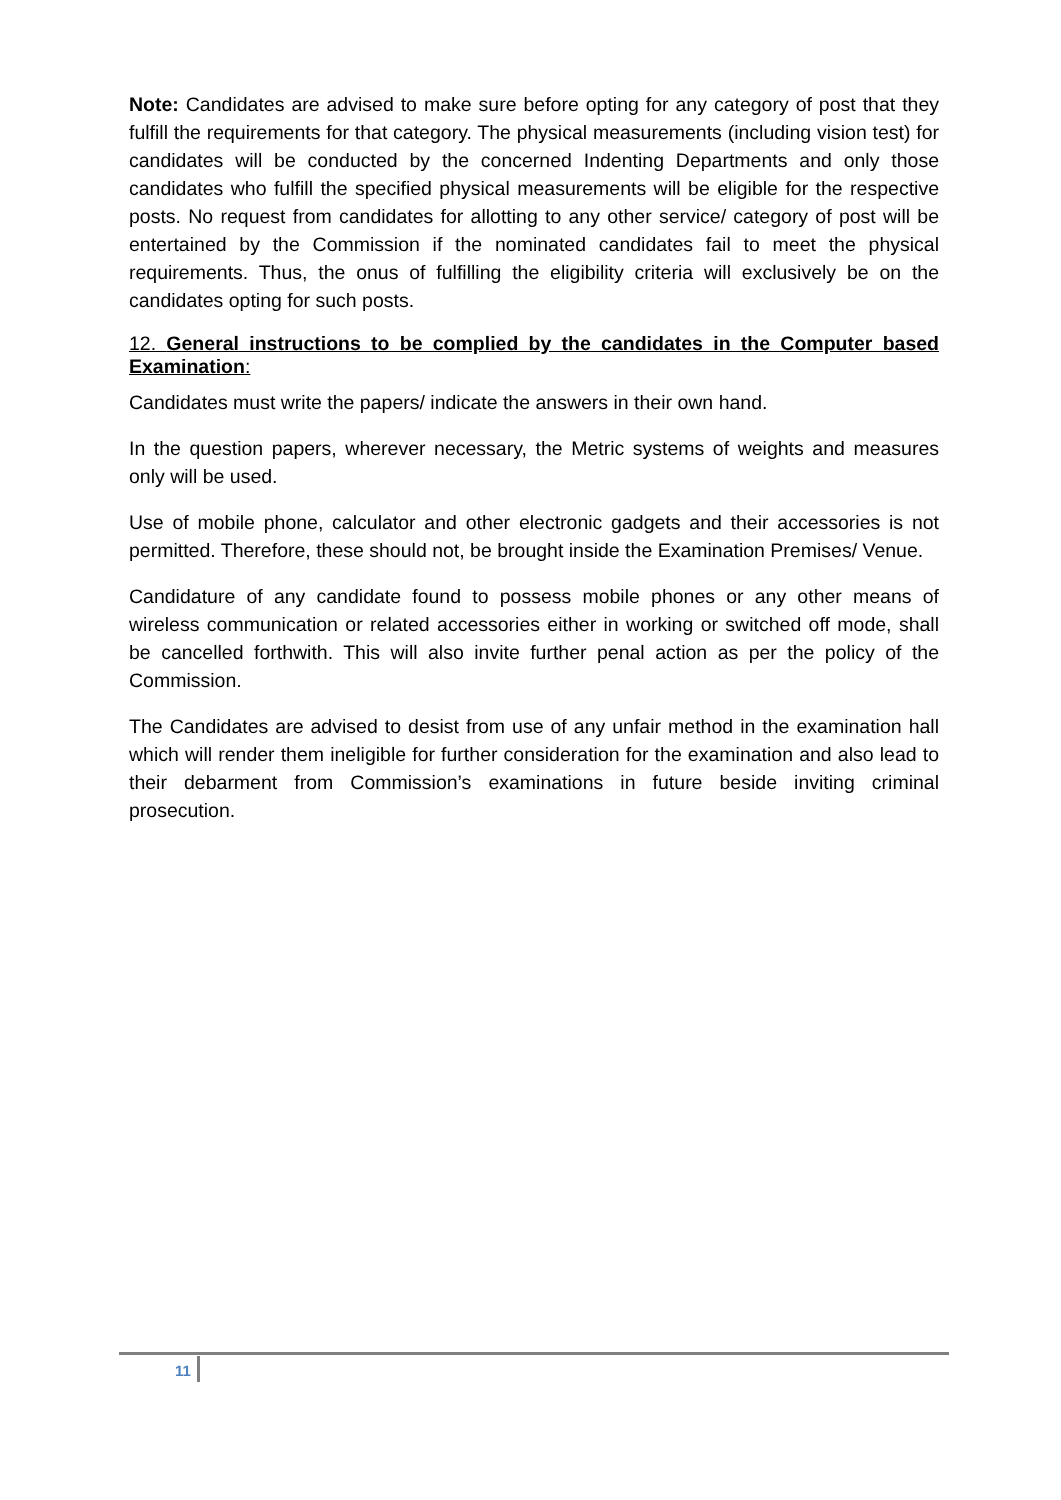Note: Candidates are advised to make sure before opting for any category of post that they fulfill the requirements for that category. The physical measurements (including vision test) for candidates will be conducted by the concerned Indenting Departments and only those candidates who fulfill the specified physical measurements will be eligible for the respective posts. No request from candidates for allotting to any other service/ category of post will be entertained by the Commission if the nominated candidates fail to meet the physical requirements. Thus, the onus of fulfilling the eligibility criteria will exclusively be on the candidates opting for such posts.
12. General instructions to be complied by the candidates in the Computer based Examination:
Candidates must write the papers/ indicate the answers in their own hand.
In the question papers, wherever necessary, the Metric systems of weights and measures only will be used.
Use of mobile phone, calculator and other electronic gadgets and their accessories is not permitted. Therefore, these should not, be brought inside the Examination Premises/ Venue.
Candidature of any candidate found to possess mobile phones or any other means of wireless communication or related accessories either in working or switched off mode, shall be cancelled forthwith. This will also invite further penal action as per the policy of the Commission.
The Candidates are advised to desist from use of any unfair method in the examination hall which will render them ineligible for further consideration for the examination and also lead to their debarment from Commission’s examinations in future beside inviting criminal prosecution.
11